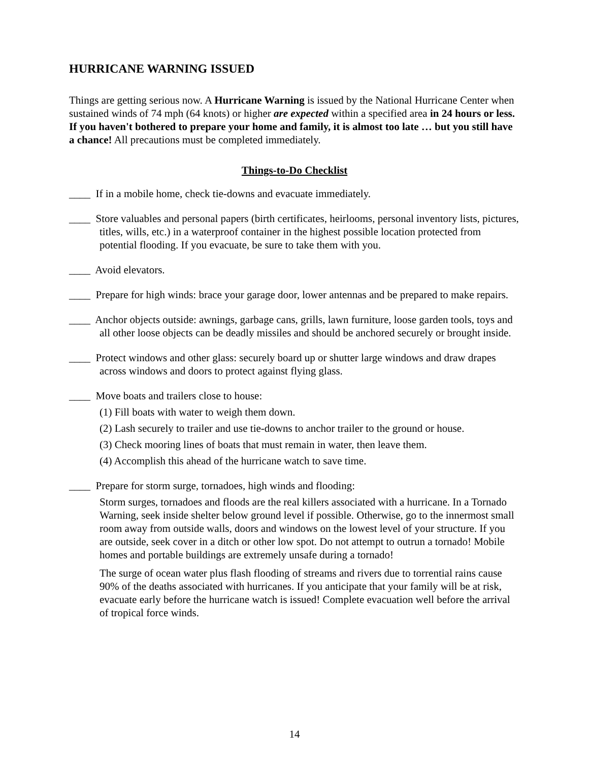HURRICANE WARNING ISSUED
Things are getting serious now. A Hurricane Warning is issued by the National Hurricane Center when sustained winds of 74 mph (64 knots) or higher are expected within a specified area in 24 hours or less. If you haven't bothered to prepare your home and family, it is almost too late … but you still have a chance! All precautions must be completed immediately.
Things-to-Do Checklist
____ If in a mobile home, check tie-downs and evacuate immediately.
____ Store valuables and personal papers (birth certificates, heirlooms, personal inventory lists, pictures, titles, wills, etc.) in a waterproof container in the highest possible location protected from potential flooding. If you evacuate, be sure to take them with you.
____ Avoid elevators.
____ Prepare for high winds: brace your garage door, lower antennas and be prepared to make repairs.
____ Anchor objects outside: awnings, garbage cans, grills, lawn furniture, loose garden tools, toys and all other loose objects can be deadly missiles and should be anchored securely or brought inside.
____ Protect windows and other glass: securely board up or shutter large windows and draw drapes across windows and doors to protect against flying glass.
____ Move boats and trailers close to house:
(1) Fill boats with water to weigh them down.
(2) Lash securely to trailer and use tie-downs to anchor trailer to the ground or house.
(3) Check mooring lines of boats that must remain in water, then leave them.
(4) Accomplish this ahead of the hurricane watch to save time.
____ Prepare for storm surge, tornadoes, high winds and flooding:
Storm surges, tornadoes and floods are the real killers associated with a hurricane. In a Tornado Warning, seek inside shelter below ground level if possible. Otherwise, go to the innermost small room away from outside walls, doors and windows on the lowest level of your structure. If you are outside, seek cover in a ditch or other low spot. Do not attempt to outrun a tornado! Mobile homes and portable buildings are extremely unsafe during a tornado!
The surge of ocean water plus flash flooding of streams and rivers due to torrential rains cause 90% of the deaths associated with hurricanes. If you anticipate that your family will be at risk, evacuate early before the hurricane watch is issued! Complete evacuation well before the arrival of tropical force winds.
14